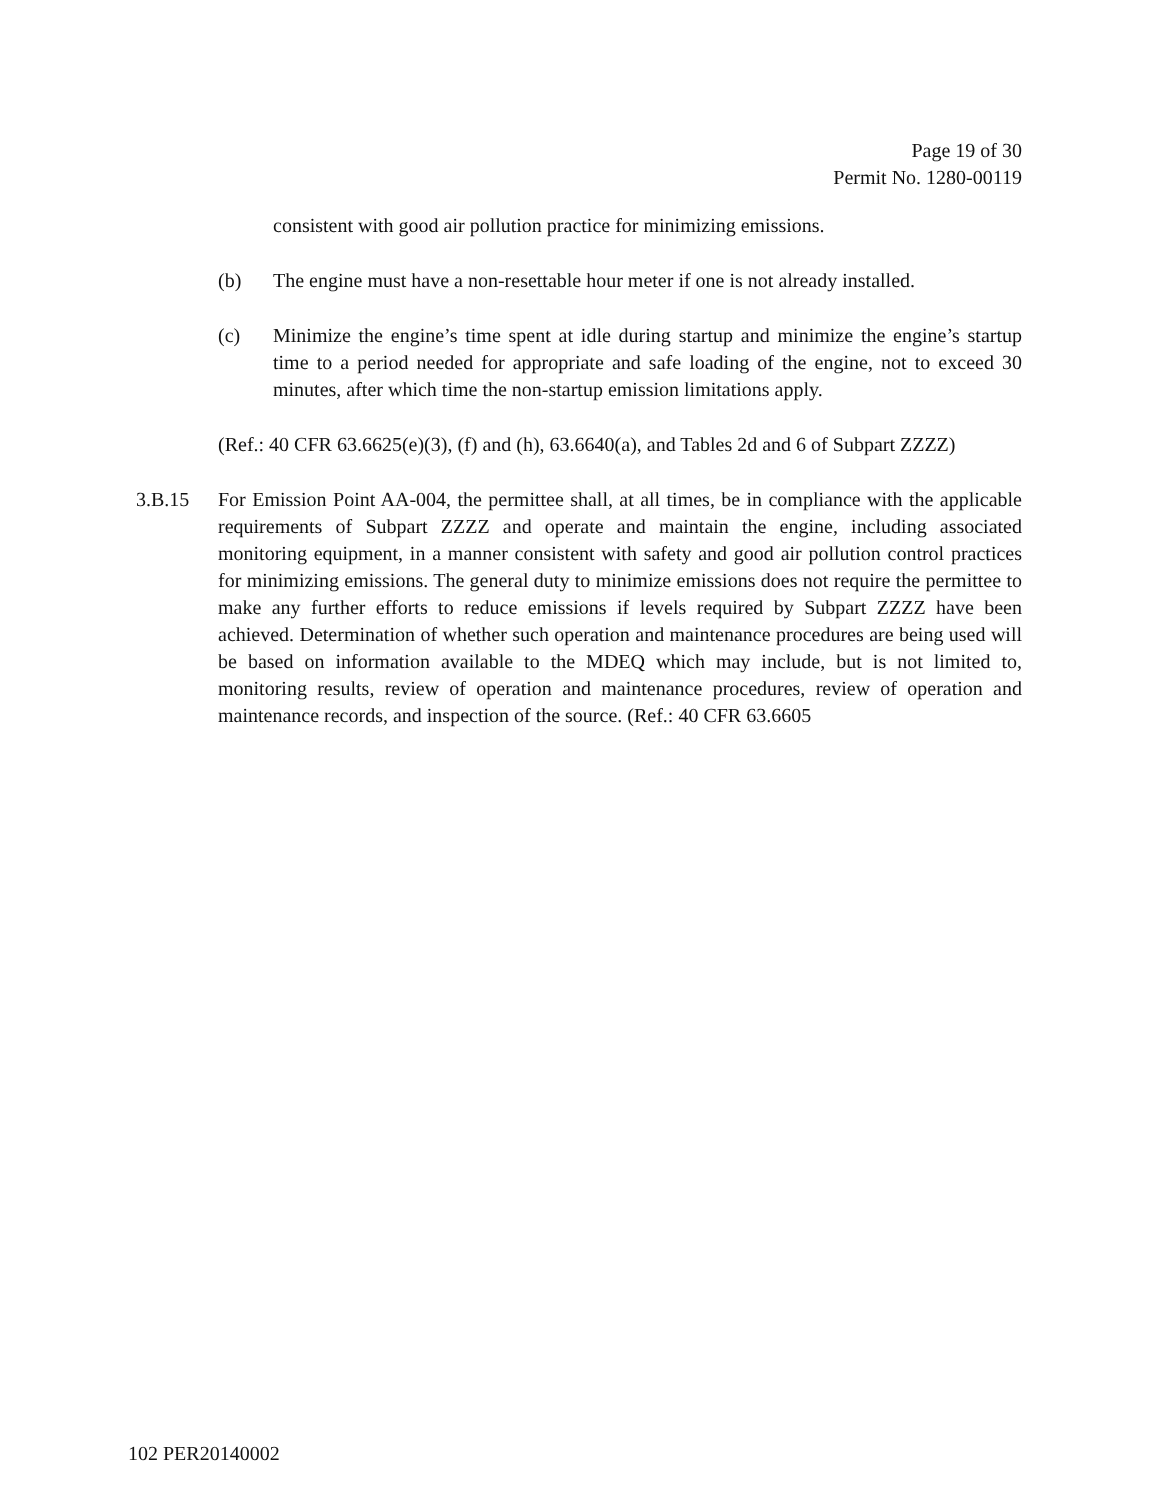Page 19 of 30
Permit No. 1280-00119
consistent with good air pollution practice for minimizing emissions.
(b) The engine must have a non-resettable hour meter if one is not already installed.
(c) Minimize the engine’s time spent at idle during startup and minimize the engine’s startup time to a period needed for appropriate and safe loading of the engine, not to exceed 30 minutes, after which time the non-startup emission limitations apply.
(Ref.: 40 CFR 63.6625(e)(3), (f) and (h), 63.6640(a), and Tables 2d and 6 of Subpart ZZZZ)
3.B.15 For Emission Point AA-004, the permittee shall, at all times, be in compliance with the applicable requirements of Subpart ZZZZ and operate and maintain the engine, including associated monitoring equipment, in a manner consistent with safety and good air pollution control practices for minimizing emissions. The general duty to minimize emissions does not require the permittee to make any further efforts to reduce emissions if levels required by Subpart ZZZZ have been achieved. Determination of whether such operation and maintenance procedures are being used will be based on information available to the MDEQ which may include, but is not limited to, monitoring results, review of operation and maintenance procedures, review of operation and maintenance records, and inspection of the source. (Ref.: 40 CFR 63.6605
102 PER20140002